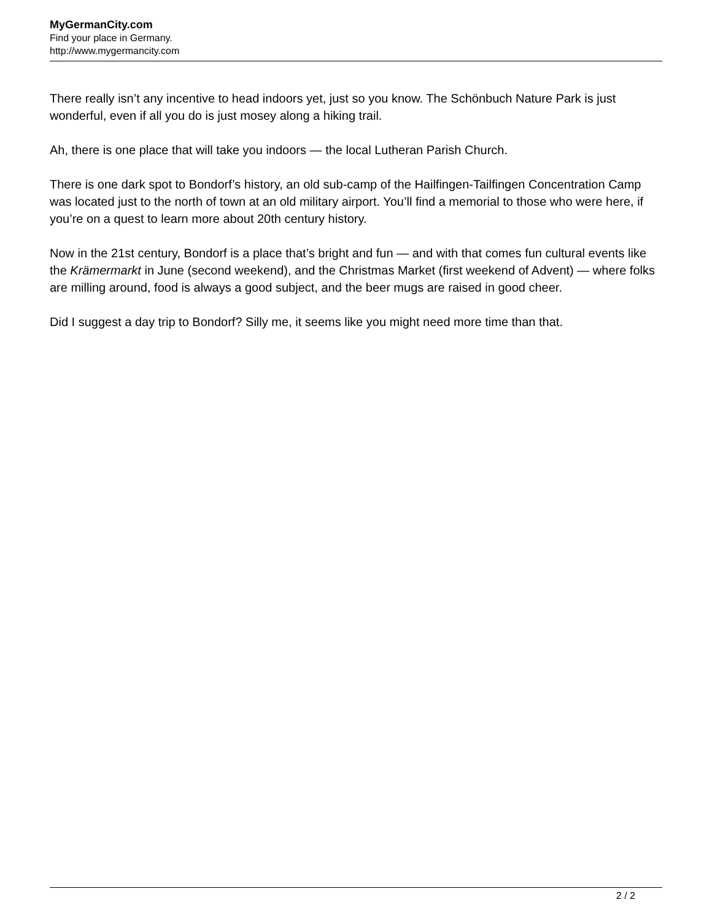MyGermanCity.com
Find your place in Germany.
http://www.mygermancity.com
There really isn’t any incentive to head indoors yet, just so you know. The Schönbuch Nature Park is just wonderful, even if all you do is just mosey along a hiking trail.
Ah, there is one place that will take you indoors — the local Lutheran Parish Church.
There is one dark spot to Bondorf’s history, an old sub-camp of the Hailfingen-Tailfingen Concentration Camp was located just to the north of town at an old military airport. You’ll find a memorial to those who were here, if you’re on a quest to learn more about 20th century history.
Now in the 21st century, Bondorf is a place that’s bright and fun — and with that comes fun cultural events like the Krämermarkt in June (second weekend), and the Christmas Market (first weekend of Advent) — where folks are milling around, food is always a good subject, and the beer mugs are raised in good cheer.
Did I suggest a day trip to Bondorf? Silly me, it seems like you might need more time than that.
2 / 2